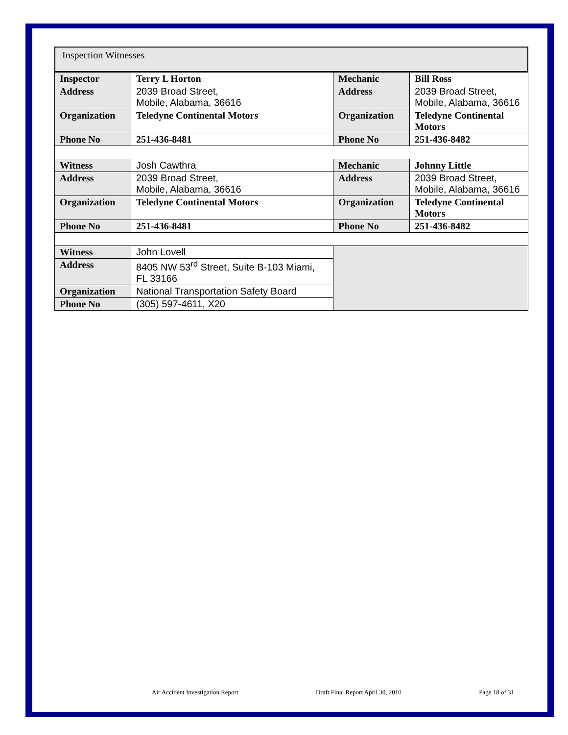Inspection Witnesses
| Inspector | Terry L Horton | Mechanic | Bill Ross |
| Address | 2039 Broad Street, Mobile, Alabama, 36616 | Address | 2039 Broad Street, Mobile, Alabama, 36616 |
| Organization | Teledyne Continental Motors | Organization | Teledyne Continental Motors |
| Phone No | 251-436-8481 | Phone No | 251-436-8482 |
| Witness | Josh Cawthra | Mechanic | Johnny Little |
| Address | 2039 Broad Street, Mobile, Alabama, 36616 | Address | 2039 Broad Street, Mobile, Alabama, 36616 |
| Organization | Teledyne Continental Motors | Organization | Teledyne Continental Motors |
| Phone No | 251-436-8481 | Phone No | 251-436-8482 |
| Witness | John Lovell | | |
| Address | 8405 NW 53<sup>rd</sup> Street, Suite B-103 Miami, FL 33166 | | |
| Organization | National Transportation Safety Board | | |
| Phone No | (305) 597-4611, X20 | | |
Air Accident Investigation Report Draft Final Report April 30, 2010 Page 18 of 31